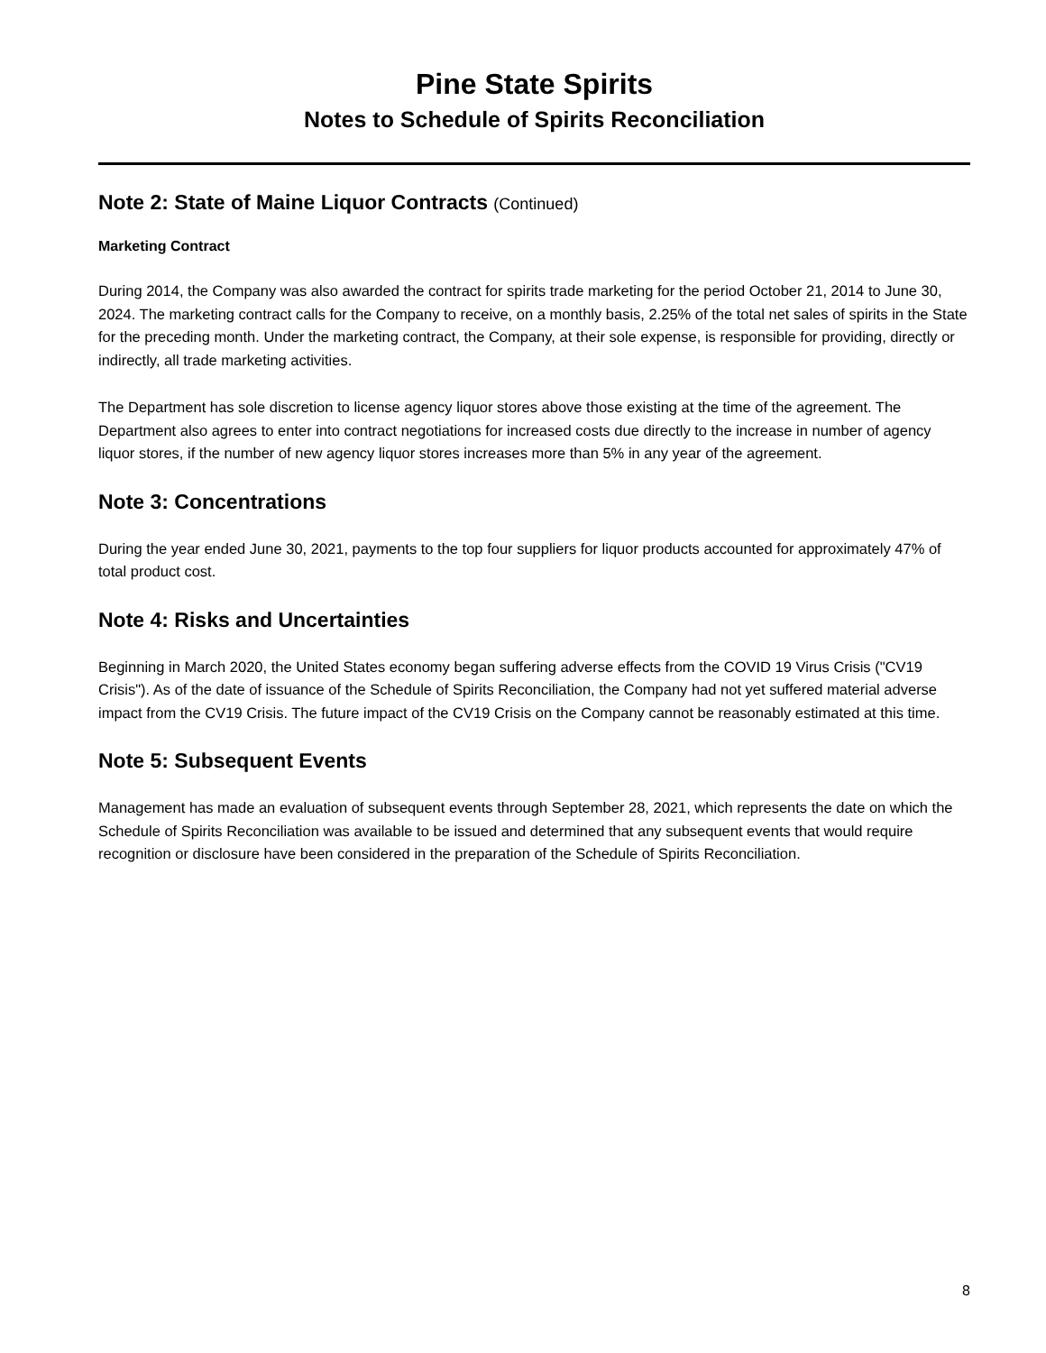Pine State Spirits
Notes to Schedule of Spirits Reconciliation
Note 2: State of Maine Liquor Contracts (Continued)
Marketing Contract
During 2014, the Company was also awarded the contract for spirits trade marketing for the period October 21, 2014 to June 30, 2024. The marketing contract calls for the Company to receive, on a monthly basis, 2.25% of the total net sales of spirits in the State for the preceding month. Under the marketing contract, the Company, at their sole expense, is responsible for providing, directly or indirectly, all trade marketing activities.
The Department has sole discretion to license agency liquor stores above those existing at the time of the agreement. The Department also agrees to enter into contract negotiations for increased costs due directly to the increase in number of agency liquor stores, if the number of new agency liquor stores increases more than 5% in any year of the agreement.
Note 3: Concentrations
During the year ended June 30, 2021, payments to the top four suppliers for liquor products accounted for approximately 47% of total product cost.
Note 4: Risks and Uncertainties
Beginning in March 2020, the United States economy began suffering adverse effects from the COVID 19 Virus Crisis ("CV19 Crisis"). As of the date of issuance of the Schedule of Spirits Reconciliation, the Company had not yet suffered material adverse impact from the CV19 Crisis. The future impact of the CV19 Crisis on the Company cannot be reasonably estimated at this time.
Note 5: Subsequent Events
Management has made an evaluation of subsequent events through September 28, 2021, which represents the date on which the Schedule of Spirits Reconciliation was available to be issued and determined that any subsequent events that would require recognition or disclosure have been considered in the preparation of the Schedule of Spirits Reconciliation.
8